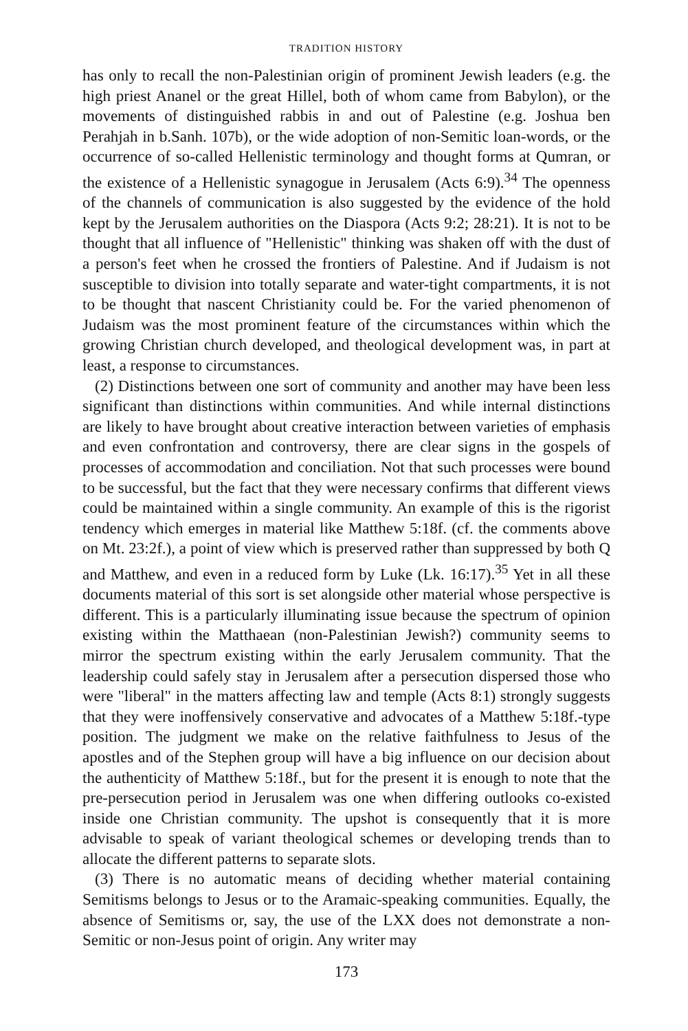TRADITION HISTORY
has only to recall the non-Palestinian origin of prominent Jewish leaders (e.g. the high priest Ananel or the great Hillel, both of whom came from Babylon), or the movements of distinguished rabbis in and out of Palestine (e.g. Joshua ben Perahjah in b.Sanh. 107b), or the wide adoption of non-Semitic loan-words, or the occurrence of so-called Hellenistic terminology and thought forms at Qumran, or the existence of a Hellenistic synagogue in Jerusalem (Acts 6:9).<sup>34</sup> The openness of the channels of communication is also suggested by the evidence of the hold kept by the Jerusalem authorities on the Diaspora (Acts 9:2; 28:21). It is not to be thought that all influence of "Hellenistic" thinking was shaken off with the dust of a person's feet when he crossed the frontiers of Palestine. And if Judaism is not susceptible to division into totally separate and water-tight compartments, it is not to be thought that nascent Christianity could be. For the varied phenomenon of Judaism was the most prominent feature of the circumstances within which the growing Christian church developed, and theological development was, in part at least, a response to circumstances.
(2) Distinctions between one sort of community and another may have been less significant than distinctions within communities. And while internal distinctions are likely to have brought about creative interaction between varieties of emphasis and even confrontation and controversy, there are clear signs in the gospels of processes of accommodation and conciliation. Not that such processes were bound to be successful, but the fact that they were necessary confirms that different views could be maintained within a single community. An example of this is the rigorist tendency which emerges in material like Matthew 5:18f. (cf. the comments above on Mt. 23:2f.), a point of view which is preserved rather than suppressed by both Q and Matthew, and even in a reduced form by Luke (Lk. 16:17).<sup>35</sup> Yet in all these documents material of this sort is set alongside other material whose perspective is different. This is a particularly illuminating issue because the spectrum of opinion existing within the Matthaean (non-Palestinian Jewish?) community seems to mirror the spectrum existing within the early Jerusalem community. That the leadership could safely stay in Jerusalem after a persecution dispersed those who were "liberal" in the matters affecting law and temple (Acts 8:1) strongly suggests that they were inoffensively conservative and advocates of a Matthew 5:18f.-type position. The judgment we make on the relative faithfulness to Jesus of the apostles and of the Stephen group will have a big influence on our decision about the authenticity of Matthew 5:18f., but for the present it is enough to note that the pre-persecution period in Jerusalem was one when differing outlooks co-existed inside one Christian community. The upshot is consequently that it is more advisable to speak of variant theological schemes or developing trends than to allocate the different patterns to separate slots.
(3) There is no automatic means of deciding whether material containing Semitisms belongs to Jesus or to the Aramaic-speaking communities. Equally, the absence of Semitisms or, say, the use of the LXX does not demonstrate a non-Semitic or non-Jesus point of origin. Any writer may
173